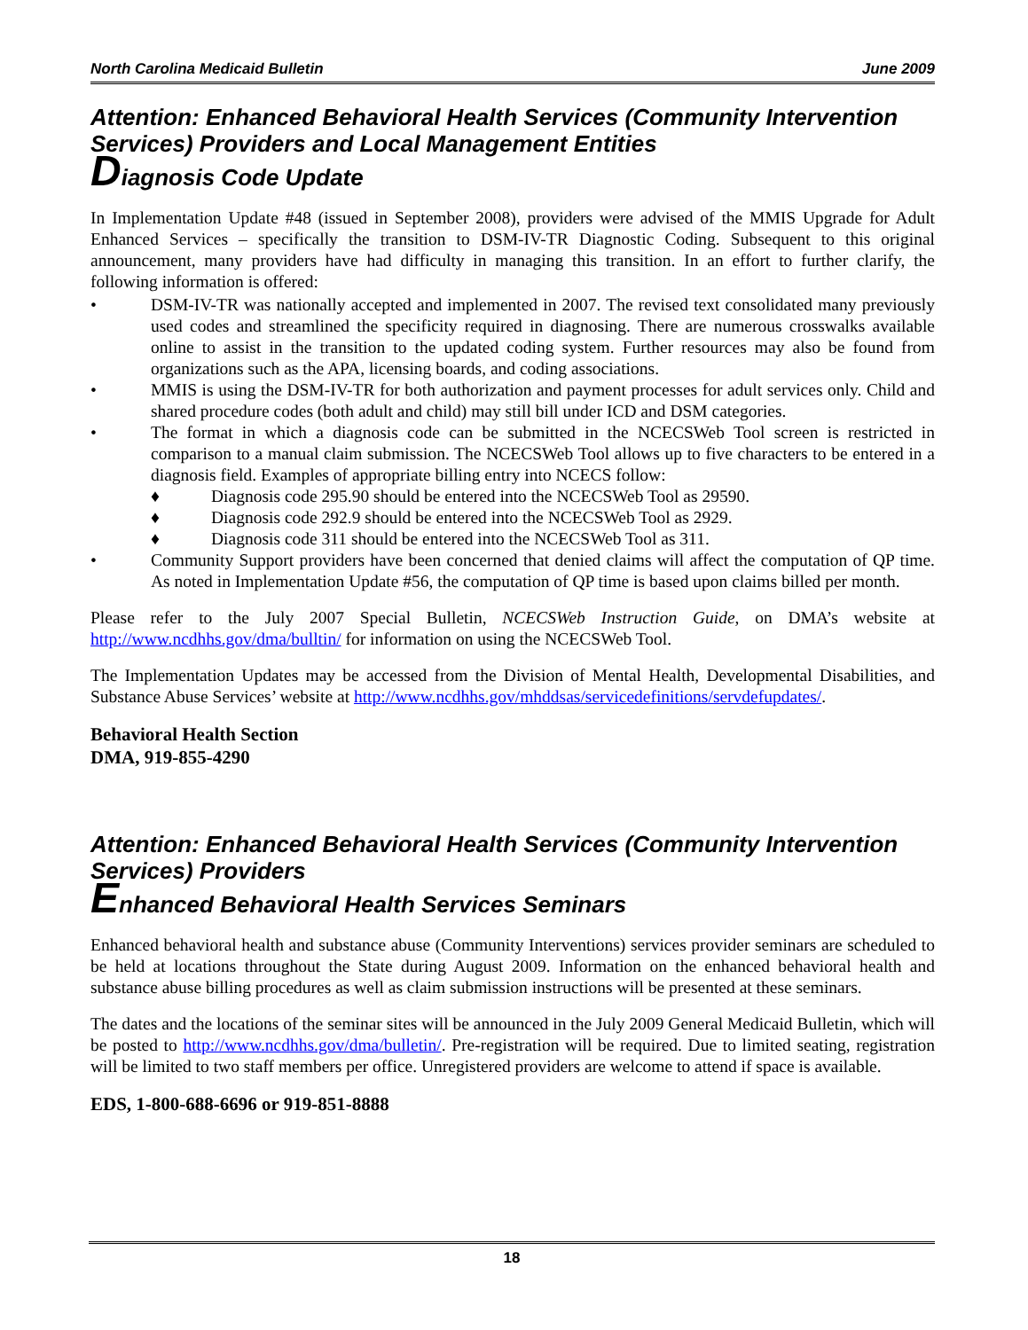North Carolina Medicaid Bulletin June 2009
Attention: Enhanced Behavioral Health Services (Community Intervention Services) Providers and Local Management Entities
Diagnosis Code Update
In Implementation Update #48 (issued in September 2008), providers were advised of the MMIS Upgrade for Adult Enhanced Services – specifically the transition to DSM-IV-TR Diagnostic Coding. Subsequent to this original announcement, many providers have had difficulty in managing this transition. In an effort to further clarify, the following information is offered:
• DSM-IV-TR was nationally accepted and implemented in 2007. The revised text consolidated many previously used codes and streamlined the specificity required in diagnosing. There are numerous crosswalks available online to assist in the transition to the updated coding system. Further resources may also be found from organizations such as the APA, licensing boards, and coding associations.
• MMIS is using the DSM-IV-TR for both authorization and payment processes for adult services only. Child and shared procedure codes (both adult and child) may still bill under ICD and DSM categories.
• The format in which a diagnosis code can be submitted in the NCECSWeb Tool screen is restricted in comparison to a manual claim submission. The NCECSWeb Tool allows up to five characters to be entered in a diagnosis field. Examples of appropriate billing entry into NCECS follow:
♦ Diagnosis code 295.90 should be entered into the NCECSWeb Tool as 29590.
♦ Diagnosis code 292.9 should be entered into the NCECSWeb Tool as 2929.
♦ Diagnosis code 311 should be entered into the NCECSWeb Tool as 311.
• Community Support providers have been concerned that denied claims will affect the computation of QP time. As noted in Implementation Update #56, the computation of QP time is based upon claims billed per month.
Please refer to the July 2007 Special Bulletin, NCECSWeb Instruction Guide, on DMA’s website at http://www.ncdhhs.gov/dma/bulltin/ for information on using the NCECSWeb Tool.
The Implementation Updates may be accessed from the Division of Mental Health, Developmental Disabilities, and Substance Abuse Services’ website at http://www.ncdhhs.gov/mhddsas/servicedefinitions/servdefupdates/.
Behavioral Health Section
DMA, 919-855-4290
Attention: Enhanced Behavioral Health Services (Community Intervention Services) Providers
Enhanced Behavioral Health Services Seminars
Enhanced behavioral health and substance abuse (Community Interventions) services provider seminars are scheduled to be held at locations throughout the State during August 2009. Information on the enhanced behavioral health and substance abuse billing procedures as well as claim submission instructions will be presented at these seminars.
The dates and the locations of the seminar sites will be announced in the July 2009 General Medicaid Bulletin, which will be posted to http://www.ncdhhs.gov/dma/bulletin/. Pre-registration will be required. Due to limited seating, registration will be limited to two staff members per office. Unregistered providers are welcome to attend if space is available.
EDS, 1-800-688-6696 or 919-851-8888
18